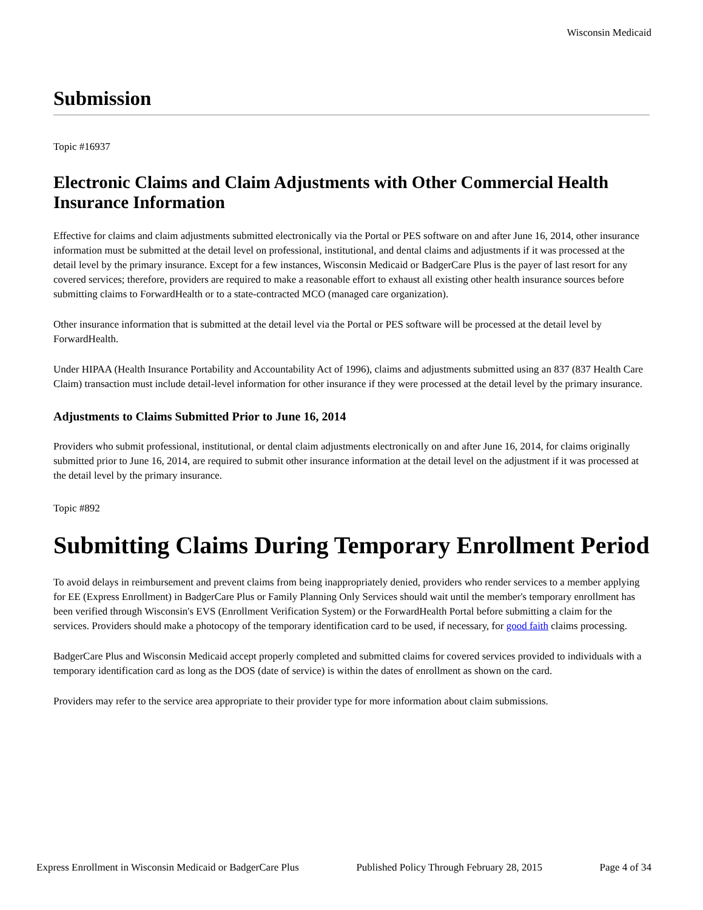Wisconsin Medicaid
Submission
Topic #16937
Electronic Claims and Claim Adjustments with Other Commercial Health Insurance Information
Effective for claims and claim adjustments submitted electronically via the Portal or PES software on and after June 16, 2014, other insurance information must be submitted at the detail level on professional, institutional, and dental claims and adjustments if it was processed at the detail level by the primary insurance. Except for a few instances, Wisconsin Medicaid or BadgerCare Plus is the payer of last resort for any covered services; therefore, providers are required to make a reasonable effort to exhaust all existing other health insurance sources before submitting claims to ForwardHealth or to a state-contracted MCO (managed care organization).
Other insurance information that is submitted at the detail level via the Portal or PES software will be processed at the detail level by ForwardHealth.
Under HIPAA (Health Insurance Portability and Accountability Act of 1996), claims and adjustments submitted using an 837 (837 Health Care Claim) transaction must include detail-level information for other insurance if they were processed at the detail level by the primary insurance.
Adjustments to Claims Submitted Prior to June 16, 2014
Providers who submit professional, institutional, or dental claim adjustments electronically on and after June 16, 2014, for claims originally submitted prior to June 16, 2014, are required to submit other insurance information at the detail level on the adjustment if it was processed at the detail level by the primary insurance.
Topic #892
Submitting Claims During Temporary Enrollment Period
To avoid delays in reimbursement and prevent claims from being inappropriately denied, providers who render services to a member applying for EE (Express Enrollment) in BadgerCare Plus or Family Planning Only Services should wait until the member's temporary enrollment has been verified through Wisconsin's EVS (Enrollment Verification System) or the ForwardHealth Portal before submitting a claim for the services. Providers should make a photocopy of the temporary identification card to be used, if necessary, for good faith claims processing.
BadgerCare Plus and Wisconsin Medicaid accept properly completed and submitted claims for covered services provided to individuals with a temporary identification card as long as the DOS (date of service) is within the dates of enrollment as shown on the card.
Providers may refer to the service area appropriate to their provider type for more information about claim submissions.
Express Enrollment in Wisconsin Medicaid or BadgerCare Plus Published Policy Through February 28, 2015 Page 4 of 34